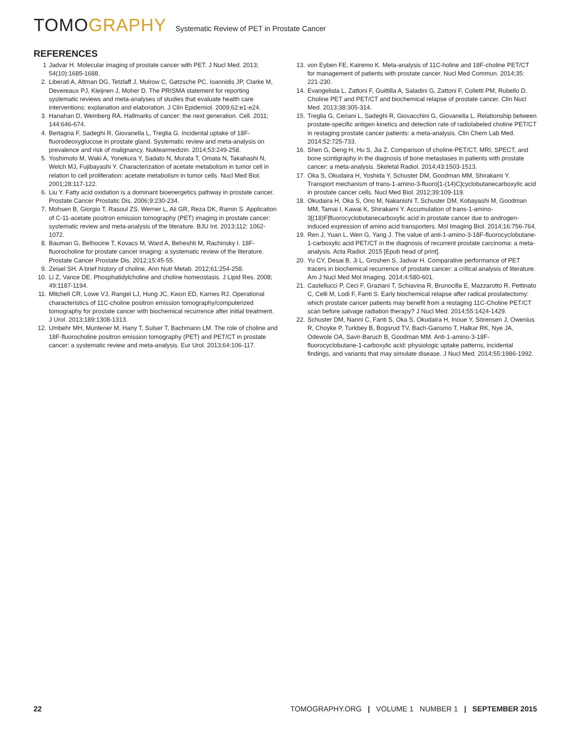TOMOGRAPHY
Systematic Review of PET in Prostate Cancer
REFERENCES
1 Jadvar H. Molecular imaging of prostate cancer with PET. J Nucl Med. 2013; 54(10):1685-1688.
2. Liberati A, Altman DG, Tetzlaff J, Mulrow C, Gøtzsche PC, Ioannidis JP, Clarke M, Devereaux PJ, Kleijnen J, Moher D. The PRISMA statement for reporting systematic reviews and meta-analyses of studies that evaluate health care interventions: explanation and elaboration. J Clin Epidemiol. 2009;62:e1-e24.
3. Hanahan D, Weinberg RA. Hallmarks of cancer: the next generation. Cell. 2011; 144:646-674.
4. Bertagna F, Sadeghi R, Giovanella L, Treglia G. Incidental uptake of 18F-fluorodeoxyglucose in prostate gland. Systematic review and meta-analysis on prevalence and risk of malignancy. Nuklearmedizin. 2014;53:249-258.
5. Yoshimoto M, Waki A, Yonekura Y, Sadato N, Murata T, Omata N, Takahashi N, Welch MJ, Fujibayashi Y. Characterization of acetate metabolism in tumor cell in relation to cell proliferation: acetate metabolism in tumor cells. Nucl Med Biol. 2001;28:117-122.
6. Liu Y. Fatty acid oxidation is a dominant bioenergetics pathway in prostate cancer. Prostate Cancer Prostatic Dis. 2006;9:230-234.
7. Mohsen B, Giorgio T, Rasoul ZS, Werner L, Ali GR, Reza DK, Ramin S. Application of C-11-acetate positron emission tomography (PET) imaging in prostate cancer: systematic review and meta-analysis of the literature. BJU Int. 2013;112: 1062-1072.
8. Bauman G, Belhocine T, Kovacs M, Ward A, Beheshti M, Rachinsky I. 18F-fluorocholine for prostate cancer imaging: a systematic review of the literature. Prostate Cancer Prostate Dis. 2012;15:45-55.
9. Zeisel SH. A brief history of choline. Ann Nutr Metab. 2012;61:254-258.
10. Li Z, Vance DE. Phosphatidylcholine and choline homeostasis. J Lipid Res. 2008; 49:1187-1194.
11. Mitchell CR, Lowe VJ, Rangel LJ, Hung JC, Kwon ED, Karnes RJ. Operational characteristics of 11C-choline positron emission tomography/computerized tomography for prostate cancer with biochemical recurrence after initial treatment. J Urol. 2013;189:1308-1313.
12. Umbehr MH, Muntener M, Hany T, Sulser T, Bachmann LM. The role of choline and 18F-fluorocholine positron emission tomography (PET) and PET/CT in prostate cancer: a systematic review and meta-analysis. Eur Urol. 2013;64:106-117.
13. von Eyben FE, Kairemo K. Meta-analysis of 11C-holine and 18F-choline PET/CT for management of patients with prostate cancer. Nucl Med Commun. 2014;35: 221-230.
14. Evangelista L, Zattoni F, Guittilla A, Saladini G, Zattoni F, Colletti PM, Rubello D. Choline PET and PET/CT and biochemical relapse of prostate cancer. Clin Nucl Med. 2013;38:305-314.
15. Treglia G, Ceriani L, Sadeghi R, Giovacchini G, Giovanella L. Relationship between prostate-specific antigen kinetics and detection rate of radiolabeled choline PET/CT in restaging prostate cancer patients: a meta-analysis. Clin Chem Lab Med. 2014;52:725-733.
16. Shen G, Deng H, Hu S, Jia Z. Comparison of choline-PET/CT, MRI, SPECT, and bone scintigraphy in the diagnosis of bone metastases in patients with prostate cancer: a meta-analysis. Skeletal Radiol. 2014;43:1503-1513.
17. Oka S, Okudaira H, Yoshida Y, Schuster DM, Goodman MM, Shirakami Y. Transport mechanism of trans-1-amino-3-fluoro[1-(14)C]cyclobutanecarboxylic acid in prostate cancer cells. Nucl Med Biol. 2012;39:109-119.
18. Okudaira H, Oka S, Ono M, Nakanishi T, Schuster DM, Kobayashi M, Goodman MM, Tamai I, Kawai K, Shirakami Y. Accumulation of trans-1-amino-3[(18)F]fluorocyclobutanecarboxylic acid in prostate cancer due to androgen-induced expression of amino acid transporters. Mol Imaging Biol. 2014;16:756-764.
19. Ren J, Yuan L, Wen G, Yang J. The value of anti-1-amino-3-18F-fluorocyclobutane-1-carboxylic acid PET/CT in the diagnosis of recurrent prostate carcinoma: a meta-analysis. Acta Radiol. 2015 [Epub head of print].
20. Yu CY, Desai B, Ji L, Groshen S, Jadvar H. Comparative performance of PET tracers in biochemical recurrence of prostate cancer: a critical analysis of literature. Am J Nucl Med Mol Imaging. 2014;4:580-601.
21. Castellucci P, Ceci F, Graziani T, Schiavina R, Brunocilla E, Mazzarotto R, Pettinato C, Celli M, Lodi F, Fanti S. Early biochemical relapse after radical prostatectomy: which prostate cancer patients may benefit from a restaging 11C-Choline PET/CT scan before salvage radiation therapy? J Nucl Med. 2014;55:1424-1429.
22. Schuster DM, Nanni C, Fanti S, Oka S, Okudaira H, Inoue Y, Sörensen J, Owenius R, Choyke P, Turkbey B, Bogsrud TV, Bach-Gansmo T, Halkar RK, Nye JA, Odewole OA, Savir-Baruch B, Goodman MM. Anti-1-amino-3-18F-fluorocyclobutane-1-carboxylic acid: physiologic uptake patterns, incidental findings, and variants that may simulate disease. J Nucl Med. 2014;55:1986-1992.
22 TOMOGRAPHY.ORG | VOLUME 1 NUMBER 1 | SEPTEMBER 2015